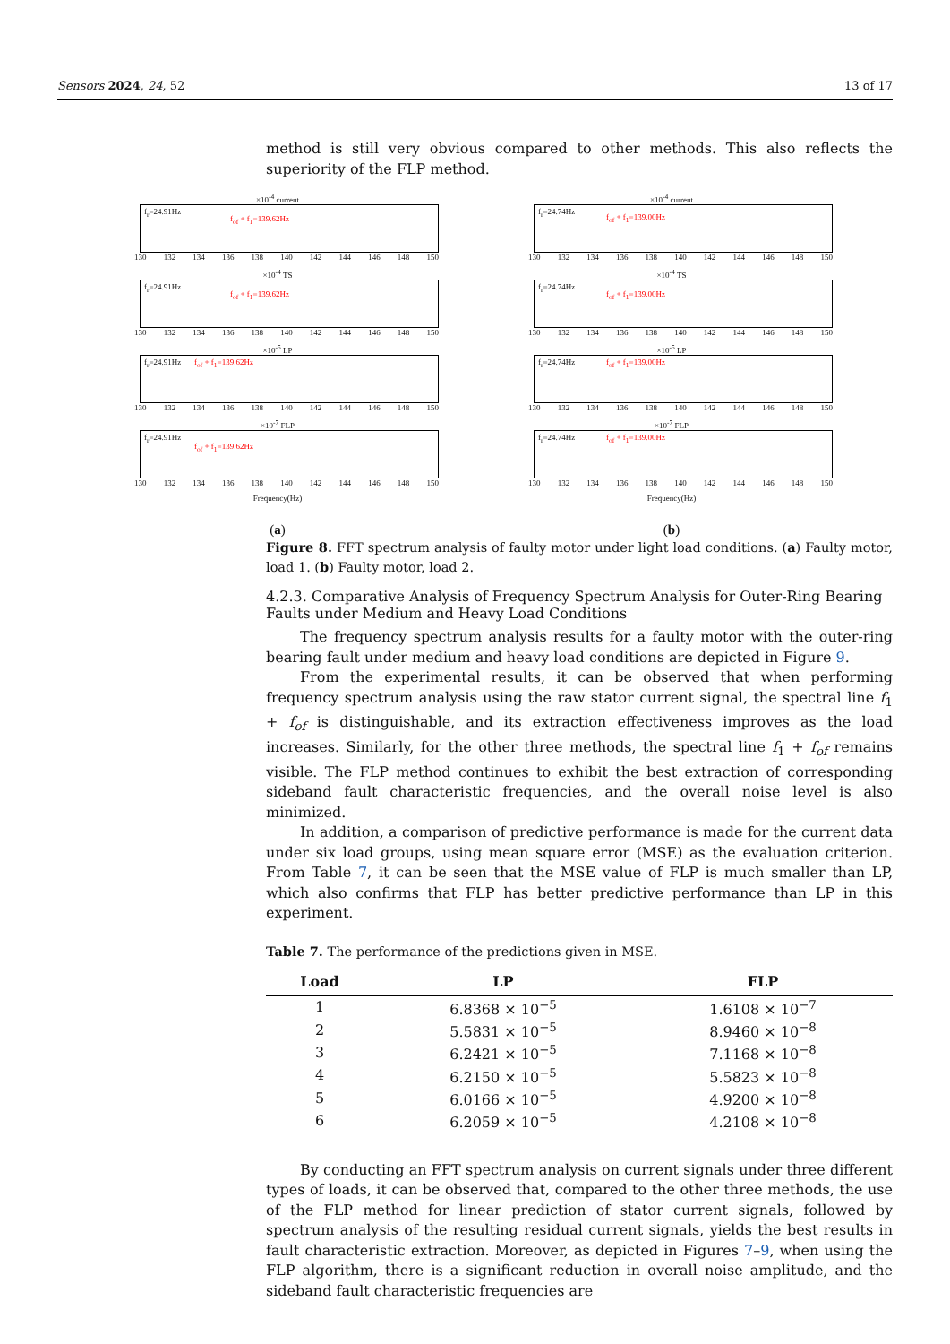Sensors 2024, 24, 52 13 of 17
×10<sup>-4</sup> current
f<sub>r</sub>=24.91Hz
f<sub>of</sub> + f<sub>1</sub>=139.62Hz
130 132 134 136 138 140 142 144 146 148 150
×10<sup>-4</sup> TS
f<sub>r</sub>=24.91Hz
f<sub>of</sub> + f<sub>1</sub>=139.62Hz
130 132 134 136 138 140 142 144 146 148 150
×10<sup>-5</sup> LP
f<sub>r</sub>=24.91Hz f<sub>of</sub> + f<sub>1</sub>=139.62Hz
130 132 134 136 138 140 142 144 146 148 150
×10<sup>-7</sup> FLP
f<sub>r</sub>=24.91Hz
f<sub>of</sub> + f<sub>1</sub>=139.62Hz
130 132 134 136 138 140 142 144 146 148 150
Frequency(Hz)
(a)
×10<sup>-4</sup> current
f<sub>r</sub>=24.74Hz
f<sub>of</sub> + f<sub>1</sub>=139.00Hz
130 132 134 136 138 140 142 144 146 148 150
×10<sup>-4</sup> TS
f<sub>r</sub>=24.74Hz
f<sub>of</sub> + f<sub>1</sub>=139.00Hz
130 132 134 136 138 140 142 144 146 148 150
×10<sup>-5</sup> LP
f<sub>r</sub>=24.74Hz f<sub>of</sub> + f<sub>1</sub>=139.00Hz
130 132 134 136 138 140 142 144 146 148 150
×10<sup>-7</sup> FLP
f<sub>r</sub>=24.74Hz f<sub>of</sub> + f<sub>1</sub>=139.00Hz
130 132 134 136 138 140 142 144 146 148 150
Frequency(Hz)
(b)
method is still very obvious compared to other methods. This also reflects the superiority of the FLP method.
Figure 8. FFT spectrum analysis of faulty motor under light load conditions. (a) Faulty motor, load 1. (b) Faulty motor, load 2.
4.2.3. Comparative Analysis of Frequency Spectrum Analysis for Outer-Ring Bearing Faults under Medium and Heavy Load Conditions
The frequency spectrum analysis results for a faulty motor with the outer-ring bearing fault under medium and heavy load conditions are depicted in Figure 9.
From the experimental results, it can be observed that when performing frequency spectrum analysis using the raw stator current signal, the spectral line f<sub>1</sub> + f<sub>of</sub> is distinguishable, and its extraction effectiveness improves as the load increases. Similarly, for the other three methods, the spectral line f<sub>1</sub> + f<sub>of</sub> remains visible. The FLP method continues to exhibit the best extraction of corresponding sideband fault characteristic frequencies, and the overall noise level is also minimized.
In addition, a comparison of predictive performance is made for the current data under six load groups, using mean square error (MSE) as the evaluation criterion. From Table 7, it can be seen that the MSE value of FLP is much smaller than LP, which also confirms that FLP has better predictive performance than LP in this experiment.
Table 7. The performance of the predictions given in MSE.
| Load | LP | FLP |
| --- | --- | --- |
| 1 | 6.8368 × 10<sup>−5</sup> | 1.6108 × 10<sup>−7</sup> |
| 2 | 5.5831 × 10<sup>−5</sup> | 8.9460 × 10<sup>−8</sup> |
| 3 | 6.2421 × 10<sup>−5</sup> | 7.1168 × 10<sup>−8</sup> |
| 4 | 6.2150 × 10<sup>−5</sup> | 5.5823 × 10<sup>−8</sup> |
| 5 | 6.0166 × 10<sup>−5</sup> | 4.9200 × 10<sup>−8</sup> |
| 6 | 6.2059 × 10<sup>−5</sup> | 4.2108 × 10<sup>−8</sup> |
By conducting an FFT spectrum analysis on current signals under three different types of loads, it can be observed that, compared to the other three methods, the use of the FLP method for linear prediction of stator current signals, followed by spectrum analysis of the resulting residual current signals, yields the best results in fault characteristic extraction. Moreover, as depicted in Figures 7–9, when using the FLP algorithm, there is a significant reduction in overall noise amplitude, and the sideband fault characteristic frequencies are